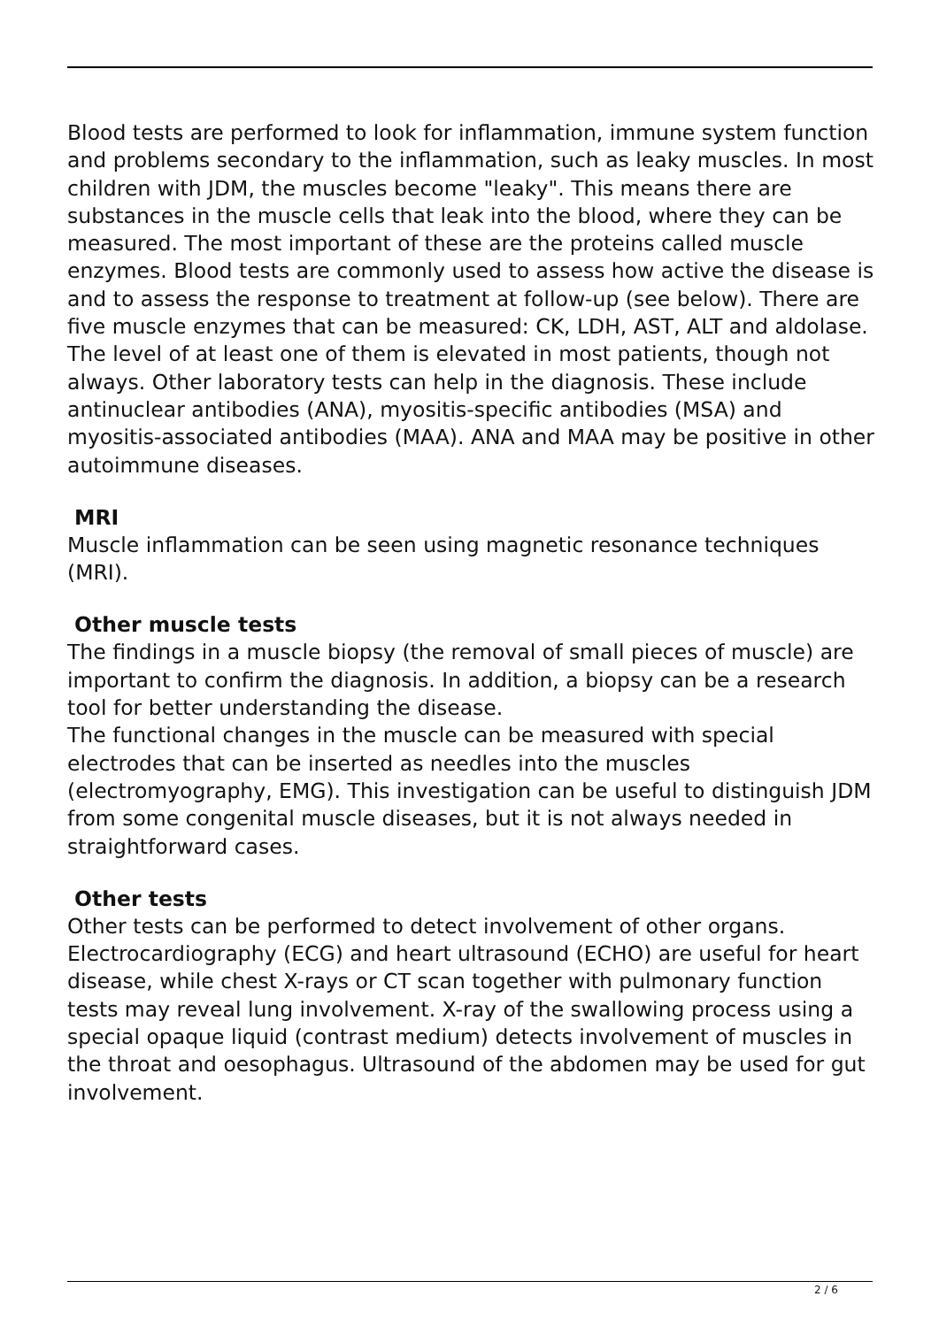Blood tests are performed to look for inflammation, immune system function and problems secondary to the inflammation, such as leaky muscles. In most children with JDM, the muscles become "leaky". This means there are substances in the muscle cells that leak into the blood, where they can be measured. The most important of these are the proteins called muscle enzymes. Blood tests are commonly used to assess how active the disease is and to assess the response to treatment at follow-up (see below). There are five muscle enzymes that can be measured: CK, LDH, AST, ALT and aldolase. The level of at least one of them is elevated in most patients, though not always. Other laboratory tests can help in the diagnosis. These include antinuclear antibodies (ANA), myositis-specific antibodies (MSA) and myositis-associated antibodies (MAA). ANA and MAA may be positive in other autoimmune diseases.
MRI
Muscle inflammation can be seen using magnetic resonance techniques (MRI).
Other muscle tests
The findings in a muscle biopsy (the removal of small pieces of muscle) are important to confirm the diagnosis. In addition, a biopsy can be a research tool for better understanding the disease.
The functional changes in the muscle can be measured with special electrodes that can be inserted as needles into the muscles (electromyography, EMG). This investigation can be useful to distinguish JDM from some congenital muscle diseases, but it is not always needed in straightforward cases.
Other tests
Other tests can be performed to detect involvement of other organs. Electrocardiography (ECG) and heart ultrasound (ECHO) are useful for heart disease, while chest X-rays or CT scan together with pulmonary function tests may reveal lung involvement. X-ray of the swallowing process using a special opaque liquid (contrast medium) detects involvement of muscles in the throat and oesophagus. Ultrasound of the abdomen may be used for gut involvement.
2 / 6